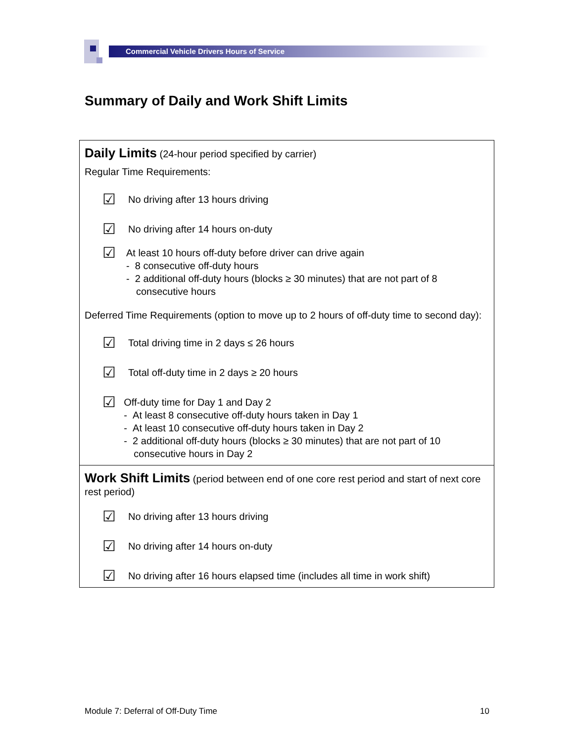Commercial Vehicle Drivers Hours of Service
Summary of Daily and Work Shift Limits
Daily Limits (24-hour period specified by carrier)
Regular Time Requirements:
☑
No driving after 13 hours driving
☑
No driving after 14 hours on-duty
☑
At least 10 hours off-duty before driver can drive again
- 8 consecutive off-duty hours
- 2 additional off-duty hours (blocks ≥ 30 minutes) that are not part of 8 consecutive hours
Deferred Time Requirements (option to move up to 2 hours of off-duty time to second day):
☑
Total driving time in 2 days ≤ 26 hours
☑
Total off-duty time in 2 days ≥ 20 hours
☑
Off-duty time for Day 1 and Day 2
- At least 8 consecutive off-duty hours taken in Day 1
- At least 10 consecutive off-duty hours taken in Day 2
- 2 additional off-duty hours (blocks ≥ 30 minutes) that are not part of 10 consecutive hours in Day 2
Work Shift Limits (period between end of one core rest period and start of next core rest period)
☑
No driving after 13 hours driving
☑
No driving after 14 hours on-duty
☑
No driving after 16 hours elapsed time (includes all time in work shift)
Module 7: Deferral of Off-Duty Time 10